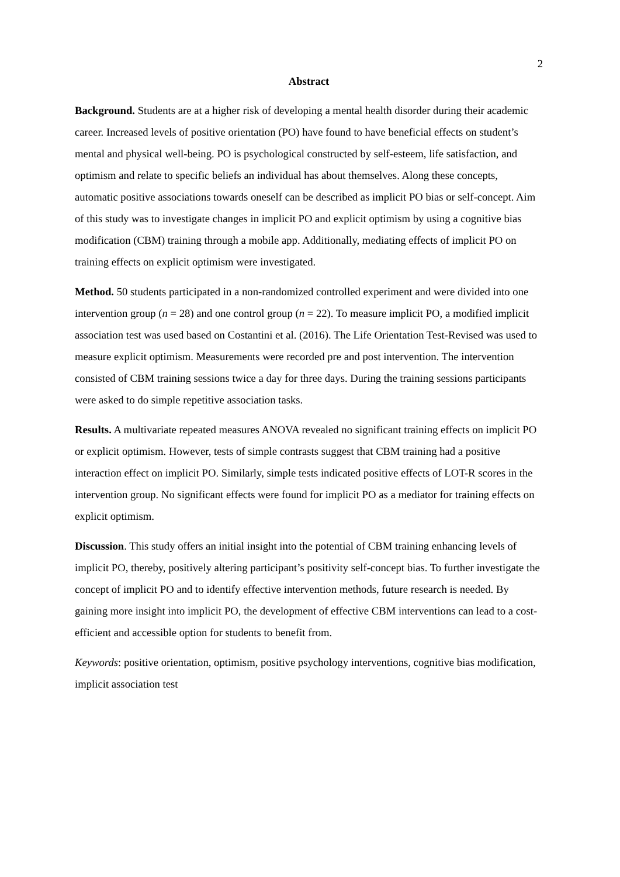2
Abstract
Background. Students are at a higher risk of developing a mental health disorder during their academic career. Increased levels of positive orientation (PO) have found to have beneficial effects on student’s mental and physical well-being. PO is psychological constructed by self-esteem, life satisfaction, and optimism and relate to specific beliefs an individual has about themselves. Along these concepts, automatic positive associations towards oneself can be described as implicit PO bias or self-concept. Aim of this study was to investigate changes in implicit PO and explicit optimism by using a cognitive bias modification (CBM) training through a mobile app. Additionally, mediating effects of implicit PO on training effects on explicit optimism were investigated.
Method. 50 students participated in a non-randomized controlled experiment and were divided into one intervention group (n = 28) and one control group (n = 22). To measure implicit PO, a modified implicit association test was used based on Costantini et al. (2016). The Life Orientation Test-Revised was used to measure explicit optimism. Measurements were recorded pre and post intervention. The intervention consisted of CBM training sessions twice a day for three days. During the training sessions participants were asked to do simple repetitive association tasks.
Results. A multivariate repeated measures ANOVA revealed no significant training effects on implicit PO or explicit optimism. However, tests of simple contrasts suggest that CBM training had a positive interaction effect on implicit PO. Similarly, simple tests indicated positive effects of LOT-R scores in the intervention group. No significant effects were found for implicit PO as a mediator for training effects on explicit optimism.
Discussion. This study offers an initial insight into the potential of CBM training enhancing levels of implicit PO, thereby, positively altering participant’s positivity self-concept bias. To further investigate the concept of implicit PO and to identify effective intervention methods, future research is needed. By gaining more insight into implicit PO, the development of effective CBM interventions can lead to a cost-efficient and accessible option for students to benefit from.
Keywords: positive orientation, optimism, positive psychology interventions, cognitive bias modification, implicit association test